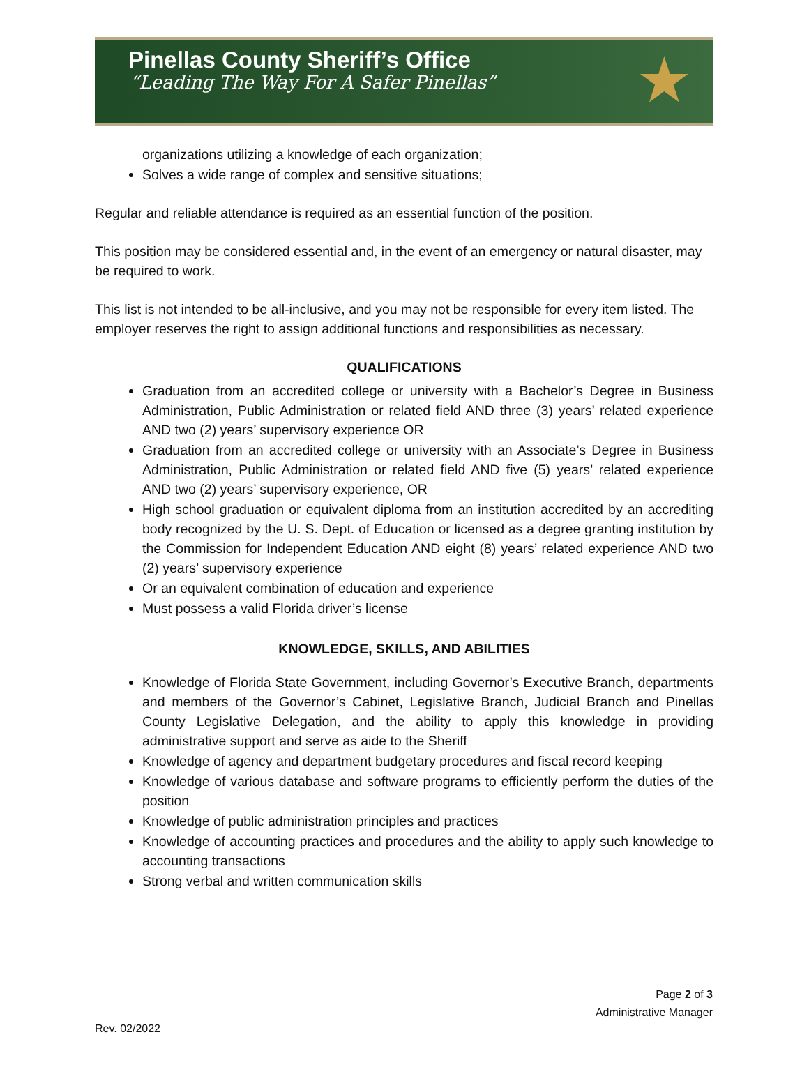Pinellas County Sheriff’s Office
“Leading The Way For A Safer Pinellas”
★
organizations utilizing a knowledge of each organization;
Solves a wide range of complex and sensitive situations;
Regular and reliable attendance is required as an essential function of the position.
This position may be considered essential and, in the event of an emergency or natural disaster, may be required to work.
This list is not intended to be all-inclusive, and you may not be responsible for every item listed. The employer reserves the right to assign additional functions and responsibilities as necessary.
QUALIFICATIONS
Graduation from an accredited college or university with a Bachelor’s Degree in Business Administration, Public Administration or related field AND three (3) years’ related experience AND two (2) years’ supervisory experience OR
Graduation from an accredited college or university with an Associate’s Degree in Business Administration, Public Administration or related field AND five (5) years’ related experience AND two (2) years’ supervisory experience, OR
High school graduation or equivalent diploma from an institution accredited by an accrediting body recognized by the U. S. Dept. of Education or licensed as a degree granting institution by the Commission for Independent Education AND eight (8) years’ related experience AND two (2) years’ supervisory experience
Or an equivalent combination of education and experience
Must possess a valid Florida driver’s license
KNOWLEDGE, SKILLS, AND ABILITIES
Knowledge of Florida State Government, including Governor’s Executive Branch, departments and members of the Governor’s Cabinet, Legislative Branch, Judicial Branch and Pinellas County Legislative Delegation, and the ability to apply this knowledge in providing administrative support and serve as aide to the Sheriff
Knowledge of agency and department budgetary procedures and fiscal record keeping
Knowledge of various database and software programs to efficiently perform the duties of the position
Knowledge of public administration principles and practices
Knowledge of accounting practices and procedures and the ability to apply such knowledge to accounting transactions
Strong verbal and written communication skills
Page 2 of 3
Administrative Manager
Rev. 02/2022